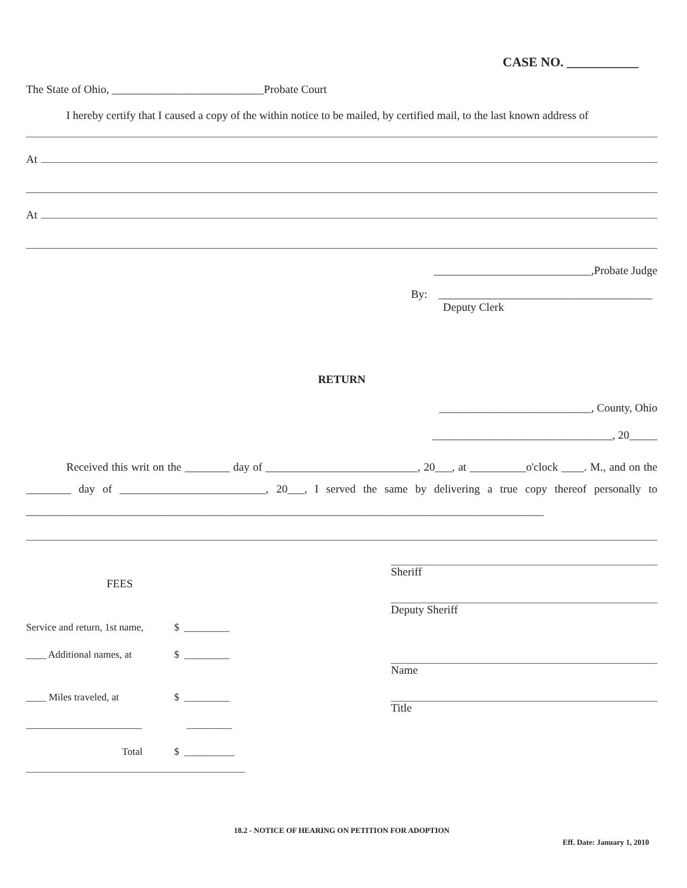CASE NO. ___________
The State of Ohio, ___________________________Probate Court
I hereby certify that I caused a copy of the within notice to be mailed, by certified mail, to the last known address of
At
At
____________________________,Probate Judge
By: ______________________________________
Deputy Clerk
RETURN
___________________________, County, Ohio
________________________________, 20_____
Received this writ on the ________ day of ___________________________, 20___, at __________o'clock ____. M., and on the ________ day of __________________________, 20___, I served the same by delivering a true copy thereof personally to ____________________________________________________________________________________________
FEES
Service and return, 1st name, $ _________
____ Additional names, at $ _________
____ Miles traveled, at $ _________
_______________________ _________
Total $ __________
Sheriff
Deputy Sheriff
Name
Title
18.2 - NOTICE OF HEARING ON PETITION FOR ADOPTION
Eff. Date: January 1, 2010